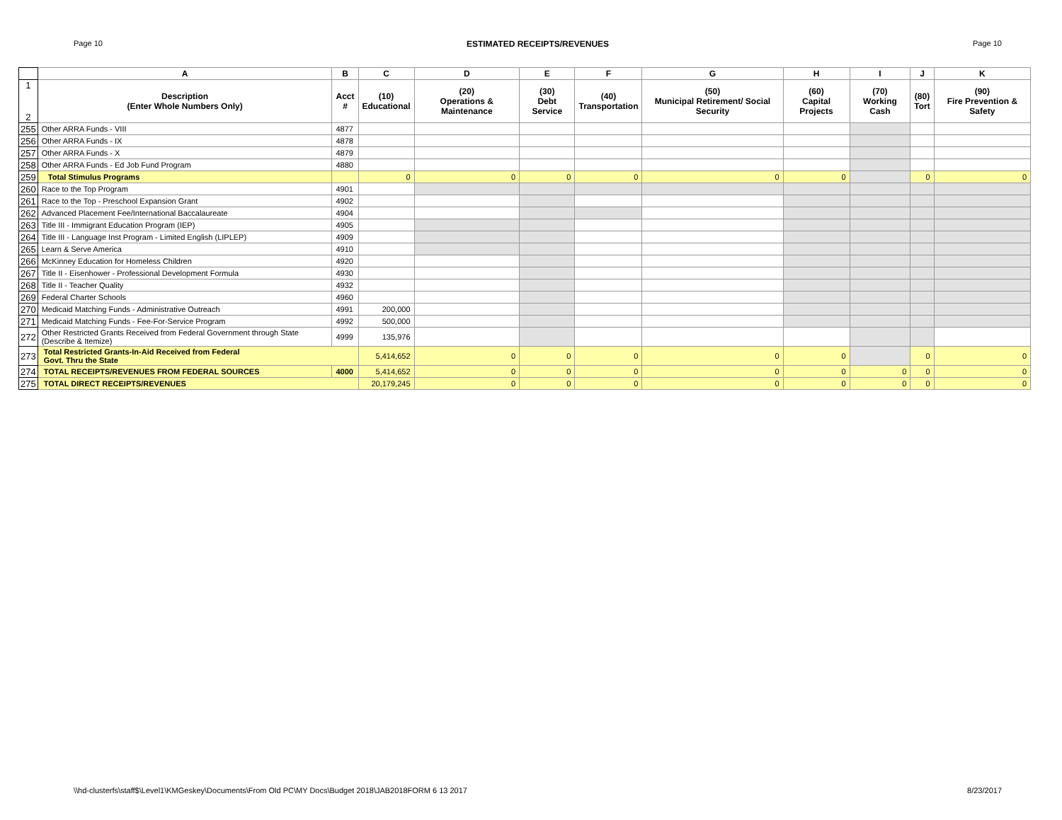Page 10 ESTIMATED RECEIPTS/REVENUES Page 10
| | A | B | C | D | E | F | G | H | I | J | K |
| 1 2 | Description (Enter Whole Numbers Only) | Acct # | (10) Educational | (20) Operations & Maintenance | (30) Debt Service | (40) Transportation | (50) Municipal Retirement/ Social Security | (60) Capital Projects | (70) Working Cash | (80) Tort | (90) Fire Prevention & Safety |
| 255 | Other ARRA Funds - VIII | 4877 | | | | | | | | | |
| 256 | Other ARRA Funds - IX | 4878 | | | | | | | | | |
| 257 | Other ARRA Funds - X | 4879 | | | | | | | | | |
| 258 | Other ARRA Funds - Ed Job Fund Program | 4880 | | | | | | | | | |
| 259 | Total Stimulus Programs | | 0 | 0 | 0 | 0 | 0 | 0 | | 0 | 0 |
| 260 | Race to the Top Program | 4901 | | | | | | | | | |
| 261 | Race to the Top - Preschool Expansion Grant | 4902 | | | | | | | | | |
| 262 | Advanced Placement Fee/International Baccalaureate | 4904 | | | | | | | | | |
| 263 | Title III - Immigrant Education Program (IEP) | 4905 | | | | | | | | | |
| 264 | Title III - Language Inst Program - Limited English (LIPLEP) | 4909 | | | | | | | | | |
| 265 | Learn & Serve America | 4910 | | | | | | | | | |
| 266 | McKinney Education for Homeless Children | 4920 | | | | | | | | | |
| 267 | Title II - Eisenhower - Professional Development Formula | 4930 | | | | | | | | | |
| 268 | Title II - Teacher Quality | 4932 | | | | | | | | | |
| 269 | Federal Charter Schools | 4960 | | | | | | | | | |
| 270 | Medicaid Matching Funds - Administrative Outreach | 4991 | 200,000 | | | | | | | | |
| 271 | Medicaid Matching Funds - Fee-For-Service Program | 4992 | 500,000 | | | | | | | | |
| 272 | Other Restricted Grants Received from Federal Government through State (Describe & Itemize) | 4999 | 135,976 | | | | | | | | |
| 273 | Total Restricted Grants-In-Aid Received from Federal Govt. Thru the State | | 5,414,652 | 0 | 0 | 0 | 0 | 0 | | 0 | 0 |
| 274 | TOTAL RECEIPTS/REVENUES FROM FEDERAL SOURCES | 4000 | 5,414,652 | 0 | 0 | 0 | 0 | 0 | 0 | 0 | 0 |
| 275 | TOTAL DIRECT RECEIPTS/REVENUES | | 20,179,245 | 0 | 0 | 0 | 0 | 0 | 0 | 0 | 0 |
\\hd-clusterfs\staff$\Level1\KMGeskey\Documents\From Old PC\MY Docs\Budget 2018\JAB2018FORM 6 13 2017 8/23/2017